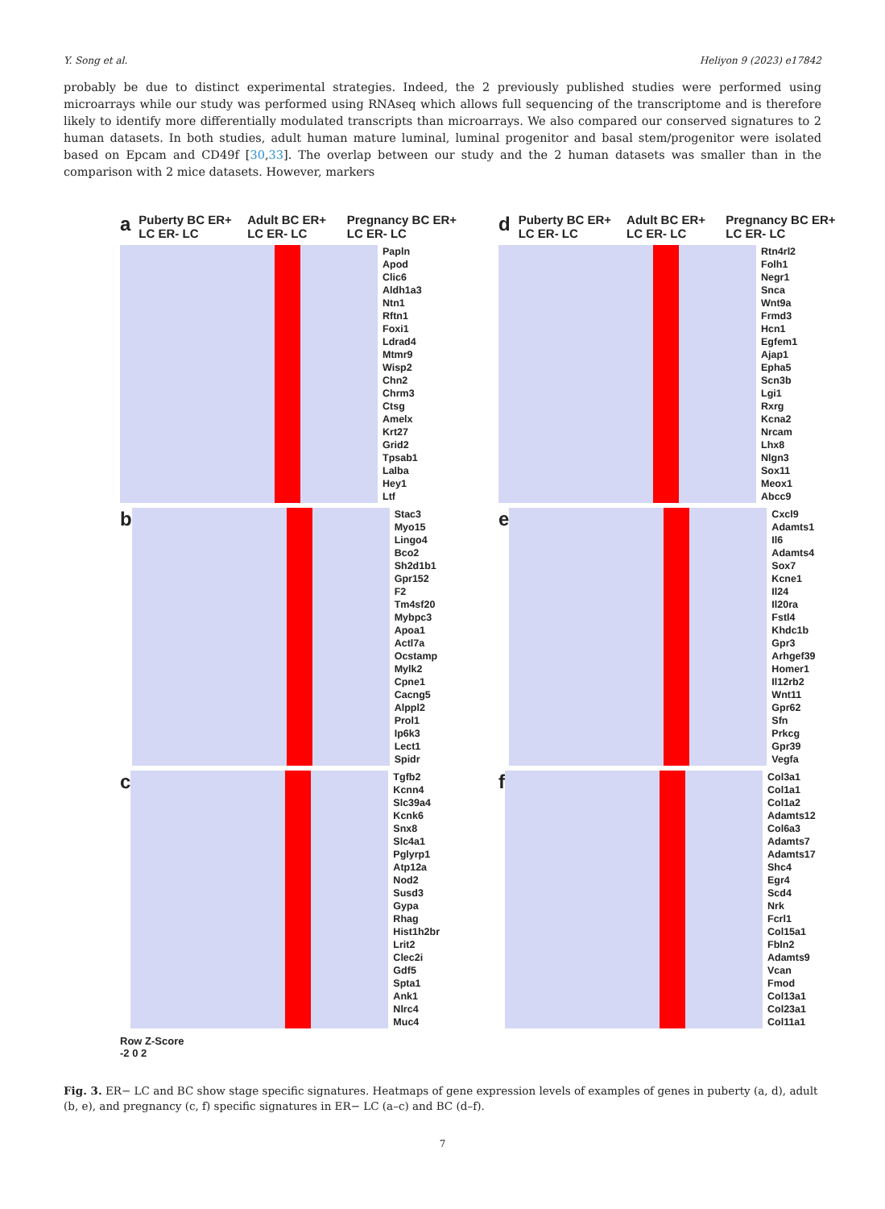Y. Song et al. Heliyon 9 (2023) e17842
probably be due to distinct experimental strategies. Indeed, the 2 previously published studies were performed using microarrays while our study was performed using RNAseq which allows full sequencing of the transcriptome and is therefore likely to identify more differentially modulated transcripts than microarrays. We also compared our conserved signatures to 2 human datasets. In both studies, adult human mature luminal, luminal progenitor and basal stem/progenitor were isolated based on Epcam and CD49f [30,33]. The overlap between our study and the 2 human datasets was smaller than in the comparison with 2 mice datasets. However, markers
a Puberty BC ER+ LC ER- LC Adult BC ER+ LC ER- LC Pregnancy BC ER+ LC ER- LC
Papln
Apod
Clic6
Aldh1a3
Ntn1
Rftn1
Foxi1
Ldrad4
Mtmr9
Wisp2
Chn2
Chrm3
Ctsg
Amelx
Krt27
Grid2
Tpsab1
Lalba
Hey1
Ltf
b
Stac3
Myo15
Lingo4
Bco2
Sh2d1b1
Gpr152
F2
Tm4sf20
Mybpc3
Apoa1
Actl7a
Ocstamp
Mylk2
Cpne1
Cacng5
Alppl2
Prol1
Ip6k3
Lect1
Spidr
c
Tgfb2
Kcnn4
Slc39a4
Kcnk6
Snx8
Slc4a1
Pglyrp1
Atp12a
Nod2
Susd3
Gypa
Rhag
Hist1h2br
Lrit2
Clec2i
Gdf5
Spta1
Ank1
Nlrc4
Muc4
Row Z-Score
-2 0 2
d Puberty BC ER+ LC ER- LC Adult BC ER+ LC ER- LC Pregnancy BC ER+ LC ER- LC
Rtn4rl2
Folh1
Negr1
Snca
Wnt9a
Frmd3
Hcn1
Egfem1
Ajap1
Epha5
Scn3b
Lgi1
Rxrg
Kcna2
Nrcam
Lhx8
Nlgn3
Sox11
Meox1
Abcc9
e
Cxcl9
Adamts1
Il6
Adamts4
Sox7
Kcne1
Il24
Il20ra
Fstl4
Khdc1b
Gpr3
Arhgef39
Homer1
Il12rb2
Wnt11
Gpr62
Sfn
Prkcg
Gpr39
Vegfa
f
Col3a1
Col1a1
Col1a2
Adamts12
Col6a3
Adamts7
Adamts17
Shc4
Egr4
Scd4
Nrk
Fcrl1
Col15a1
Fbln2
Adamts9
Vcan
Fmod
Col13a1
Col23a1
Col11a1
Fig. 3. ER− LC and BC show stage specific signatures. Heatmaps of gene expression levels of examples of genes in puberty (a, d), adult (b, e), and pregnancy (c, f) specific signatures in ER− LC (a–c) and BC (d–f).
7